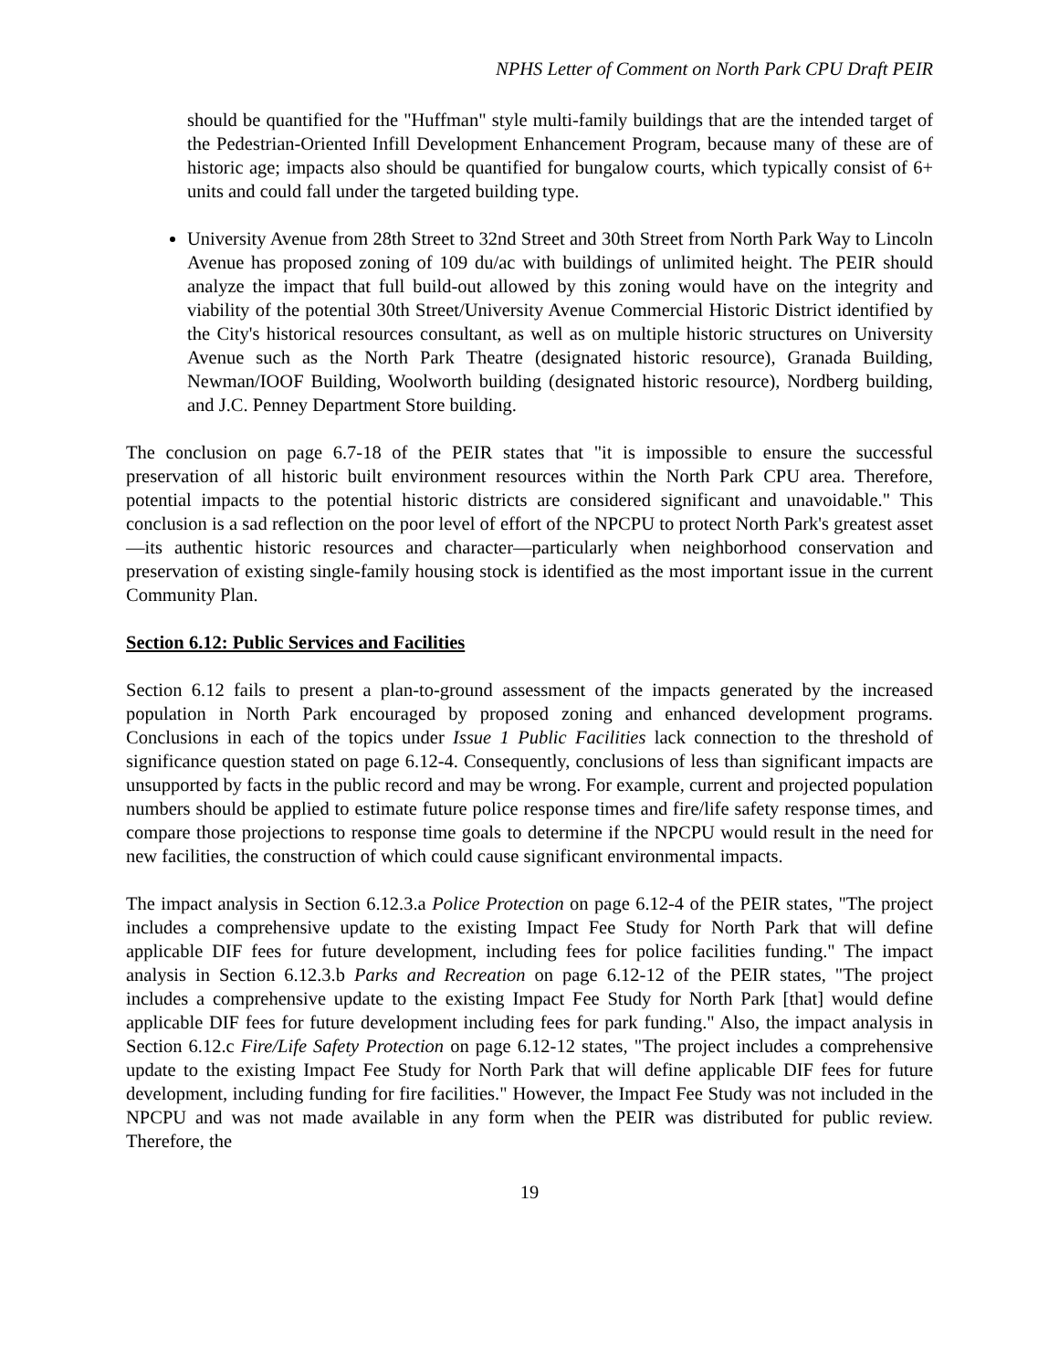NPHS Letter of Comment on North Park CPU Draft PEIR
should be quantified for the "Huffman" style multi-family buildings that are the intended target of the Pedestrian-Oriented Infill Development Enhancement Program, because many of these are of historic age; impacts also should be quantified for bungalow courts, which typically consist of 6+ units and could fall under the targeted building type.
University Avenue from 28th Street to 32nd Street and 30th Street from North Park Way to Lincoln Avenue has proposed zoning of 109 du/ac with buildings of unlimited height. The PEIR should analyze the impact that full build-out allowed by this zoning would have on the integrity and viability of the potential 30th Street/University Avenue Commercial Historic District identified by the City's historical resources consultant, as well as on multiple historic structures on University Avenue such as the North Park Theatre (designated historic resource), Granada Building, Newman/IOOF Building, Woolworth building (designated historic resource), Nordberg building, and J.C. Penney Department Store building.
The conclusion on page 6.7-18 of the PEIR states that "it is impossible to ensure the successful preservation of all historic built environment resources within the North Park CPU area. Therefore, potential impacts to the potential historic districts are considered significant and unavoidable." This conclusion is a sad reflection on the poor level of effort of the NPCPU to protect North Park's greatest asset—its authentic historic resources and character—particularly when neighborhood conservation and preservation of existing single-family housing stock is identified as the most important issue in the current Community Plan.
Section 6.12: Public Services and Facilities
Section 6.12 fails to present a plan-to-ground assessment of the impacts generated by the increased population in North Park encouraged by proposed zoning and enhanced development programs. Conclusions in each of the topics under Issue 1 Public Facilities lack connection to the threshold of significance question stated on page 6.12-4. Consequently, conclusions of less than significant impacts are unsupported by facts in the public record and may be wrong. For example, current and projected population numbers should be applied to estimate future police response times and fire/life safety response times, and compare those projections to response time goals to determine if the NPCPU would result in the need for new facilities, the construction of which could cause significant environmental impacts.
The impact analysis in Section 6.12.3.a Police Protection on page 6.12-4 of the PEIR states, "The project includes a comprehensive update to the existing Impact Fee Study for North Park that will define applicable DIF fees for future development, including fees for police facilities funding." The impact analysis in Section 6.12.3.b Parks and Recreation on page 6.12-12 of the PEIR states, "The project includes a comprehensive update to the existing Impact Fee Study for North Park [that] would define applicable DIF fees for future development including fees for park funding." Also, the impact analysis in Section 6.12.c Fire/Life Safety Protection on page 6.12-12 states, "The project includes a comprehensive update to the existing Impact Fee Study for North Park that will define applicable DIF fees for future development, including funding for fire facilities." However, the Impact Fee Study was not included in the NPCPU and was not made available in any form when the PEIR was distributed for public review. Therefore, the
19